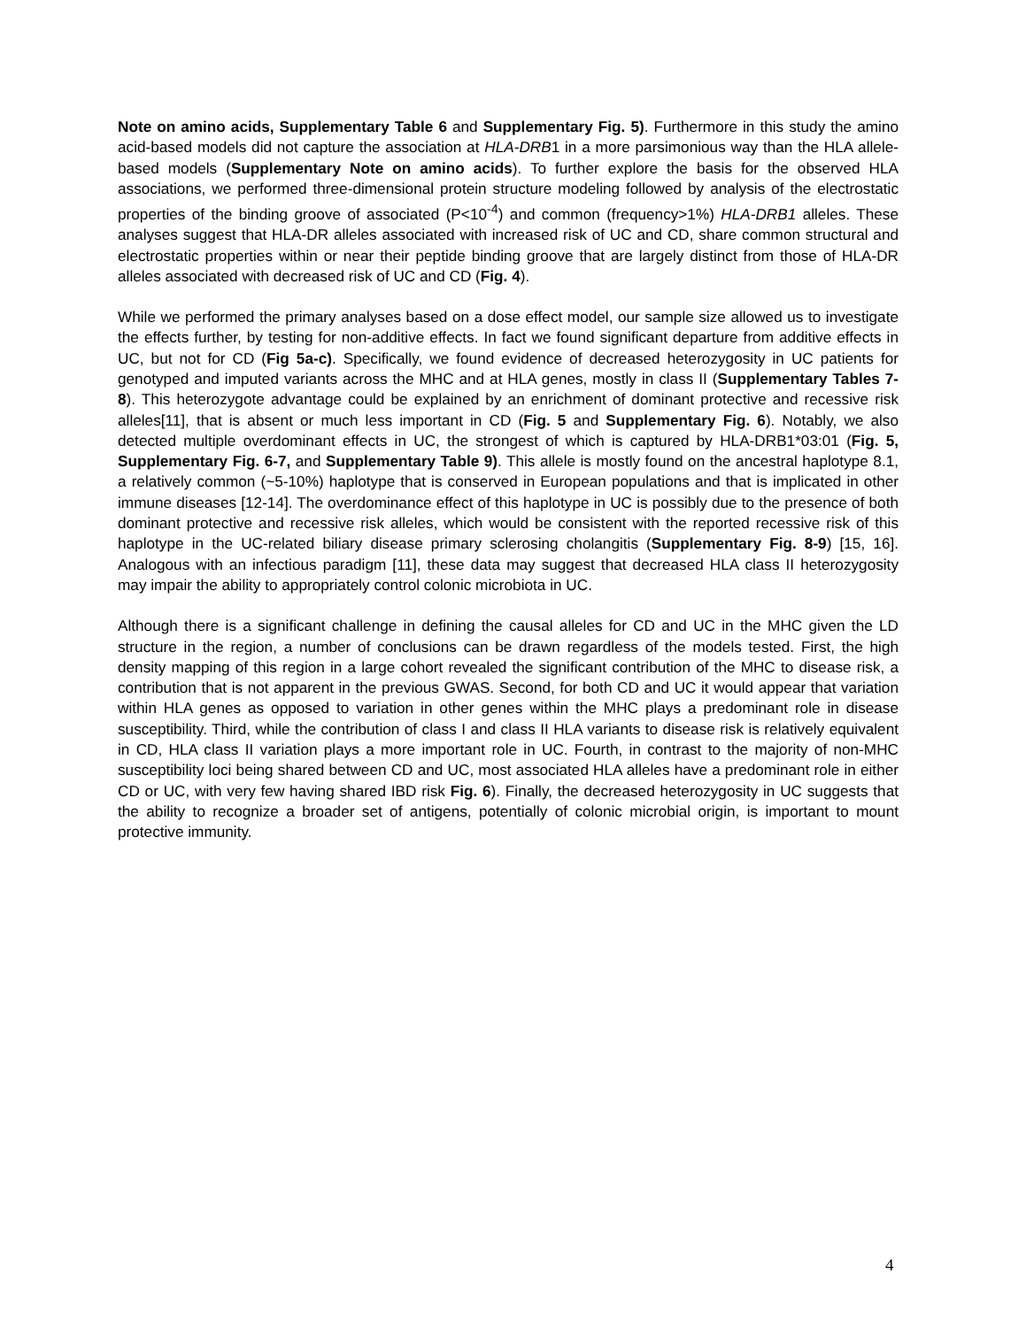Note on amino acids, Supplementary Table 6 and Supplementary Fig. 5). Furthermore in this study the amino acid-based models did not capture the association at HLA-DRB1 in a more parsimonious way than the HLA allele-based models (Supplementary Note on amino acids). To further explore the basis for the observed HLA associations, we performed three-dimensional protein structure modeling followed by analysis of the electrostatic properties of the binding groove of associated (P<10<sup>-4</sup>) and common (frequency>1%) HLA-DRB1 alleles. These analyses suggest that HLA-DR alleles associated with increased risk of UC and CD, share common structural and electrostatic properties within or near their peptide binding groove that are largely distinct from those of HLA-DR alleles associated with decreased risk of UC and CD (Fig. 4).
While we performed the primary analyses based on a dose effect model, our sample size allowed us to investigate the effects further, by testing for non-additive effects. In fact we found significant departure from additive effects in UC, but not for CD (Fig 5a-c). Specifically, we found evidence of decreased heterozygosity in UC patients for genotyped and imputed variants across the MHC and at HLA genes, mostly in class II (Supplementary Tables 7-8). This heterozygote advantage could be explained by an enrichment of dominant protective and recessive risk alleles[11], that is absent or much less important in CD (Fig. 5 and Supplementary Fig. 6). Notably, we also detected multiple overdominant effects in UC, the strongest of which is captured by HLA-DRB1*03:01 (Fig. 5, Supplementary Fig. 6-7, and Supplementary Table 9). This allele is mostly found on the ancestral haplotype 8.1, a relatively common (~5-10%) haplotype that is conserved in European populations and that is implicated in other immune diseases [12-14]. The overdominance effect of this haplotype in UC is possibly due to the presence of both dominant protective and recessive risk alleles, which would be consistent with the reported recessive risk of this haplotype in the UC-related biliary disease primary sclerosing cholangitis (Supplementary Fig. 8-9) [15, 16]. Analogous with an infectious paradigm [11], these data may suggest that decreased HLA class II heterozygosity may impair the ability to appropriately control colonic microbiota in UC.
Although there is a significant challenge in defining the causal alleles for CD and UC in the MHC given the LD structure in the region, a number of conclusions can be drawn regardless of the models tested. First, the high density mapping of this region in a large cohort revealed the significant contribution of the MHC to disease risk, a contribution that is not apparent in the previous GWAS. Second, for both CD and UC it would appear that variation within HLA genes as opposed to variation in other genes within the MHC plays a predominant role in disease susceptibility. Third, while the contribution of class I and class II HLA variants to disease risk is relatively equivalent in CD, HLA class II variation plays a more important role in UC. Fourth, in contrast to the majority of non-MHC susceptibility loci being shared between CD and UC, most associated HLA alleles have a predominant role in either CD or UC, with very few having shared IBD risk Fig. 6). Finally, the decreased heterozygosity in UC suggests that the ability to recognize a broader set of antigens, potentially of colonic microbial origin, is important to mount protective immunity.
4